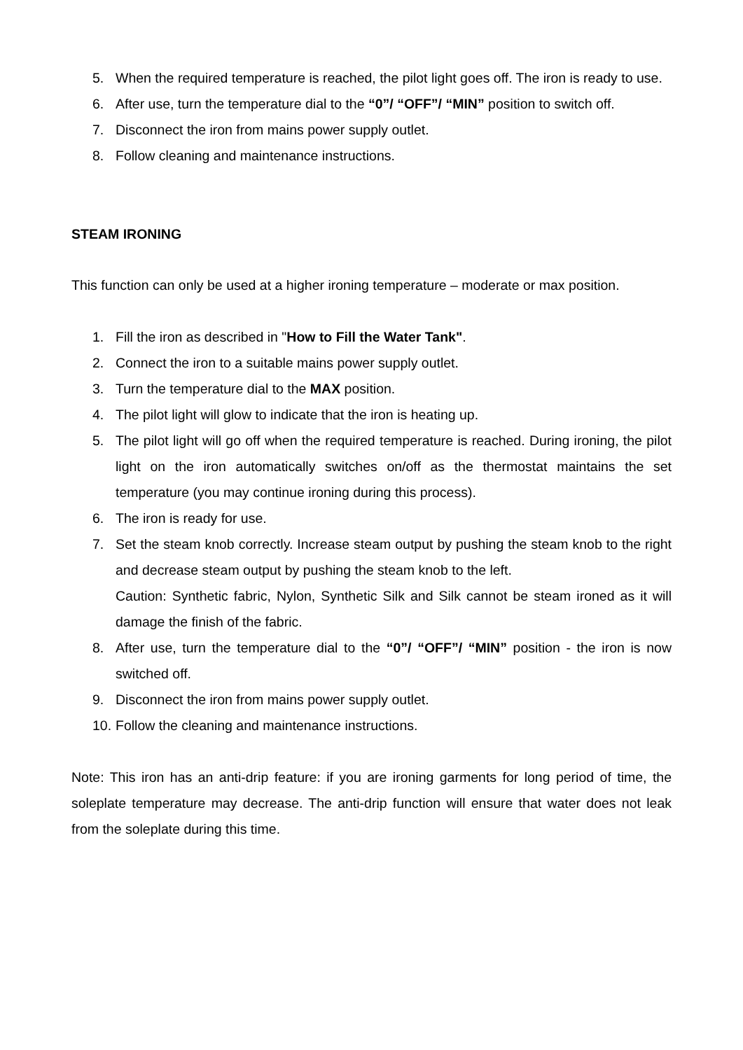5. When the required temperature is reached, the pilot light goes off. The iron is ready to use.
6. After use, turn the temperature dial to the “0”/ “OFF”/ “MIN” position to switch off.
7. Disconnect the iron from mains power supply outlet.
8. Follow cleaning and maintenance instructions.
STEAM IRONING
This function can only be used at a higher ironing temperature – moderate or max position.
1. Fill the iron as described in "How to Fill the Water Tank".
2. Connect the iron to a suitable mains power supply outlet.
3. Turn the temperature dial to the MAX position.
4. The pilot light will glow to indicate that the iron is heating up.
5. The pilot light will go off when the required temperature is reached. During ironing, the pilot light on the iron automatically switches on/off as the thermostat maintains the set temperature (you may continue ironing during this process).
6. The iron is ready for use.
7. Set the steam knob correctly. Increase steam output by pushing the steam knob to the right and decrease steam output by pushing the steam knob to the left.
Caution: Synthetic fabric, Nylon, Synthetic Silk and Silk cannot be steam ironed as it will damage the finish of the fabric.
8. After use, turn the temperature dial to the “0”/ “OFF”/ “MIN” position - the iron is now switched off.
9. Disconnect the iron from mains power supply outlet.
10. Follow the cleaning and maintenance instructions.
Note: This iron has an anti-drip feature: if you are ironing garments for long period of time, the soleplate temperature may decrease. The anti-drip function will ensure that water does not leak from the soleplate during this time.